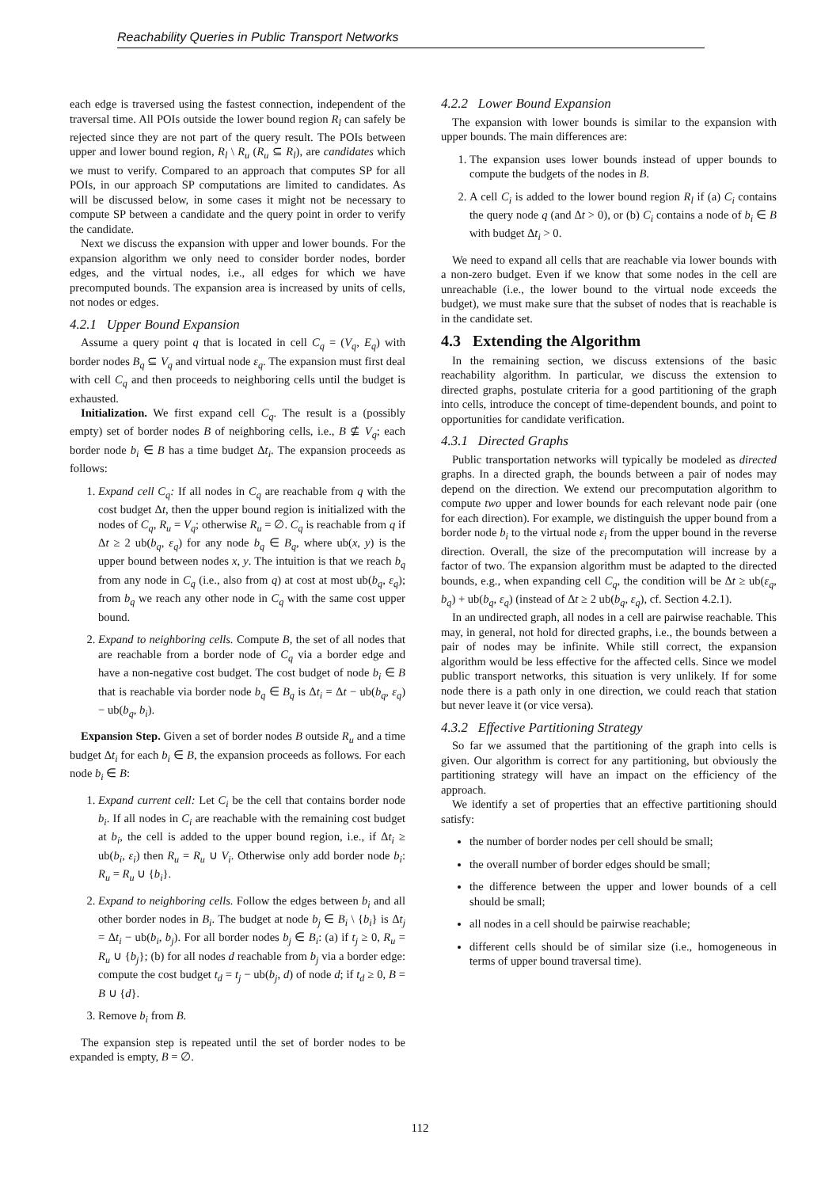Reachability Queries in Public Transport Networks
each edge is traversed using the fastest connection, independent of the traversal time. All POIs outside the lower bound region R<sub>l</sub> can safely be rejected since they are not part of the query result. The POIs between upper and lower bound region, R<sub>l</sub> \ R<sub>u</sub> (R<sub>u</sub> ⊆ R<sub>l</sub>), are candidates which we must to verify. Compared to an approach that computes SP for all POIs, in our approach SP computations are limited to candidates. As will be discussed below, in some cases it might not be necessary to compute SP between a candidate and the query point in order to verify the candidate.
Next we discuss the expansion with upper and lower bounds. For the expansion algorithm we only need to consider border nodes, border edges, and the virtual nodes, i.e., all edges for which we have precomputed bounds. The expansion area is increased by units of cells, not nodes or edges.
4.2.1 Upper Bound Expansion
Assume a query point q that is located in cell C<sub>q</sub> = (V<sub>q</sub>, E<sub>q</sub>) with border nodes B<sub>q</sub> ⊆ V<sub>q</sub> and virtual node ε<sub>q</sub>. The expansion must first deal with cell C<sub>q</sub> and then proceeds to neighboring cells until the budget is exhausted.
Initialization. We first expand cell C<sub>q</sub>. The result is a (possibly empty) set of border nodes B of neighboring cells, i.e., B ⊈ V<sub>q</sub>; each border node b<sub>i</sub> ∈ B has a time budget Δt<sub>i</sub>. The expansion proceeds as follows:
1. Expand cell C<sub>q</sub>: If all nodes in C<sub>q</sub> are reachable from q with the cost budget Δt, then the upper bound region is initialized with the nodes of C<sub>q</sub>, R<sub>u</sub> = V<sub>q</sub>; otherwise R<sub>u</sub> = ∅. C<sub>q</sub> is reachable from q if Δt ≥ 2 ub(b<sub>q</sub>, ε<sub>q</sub>) for any node b<sub>q</sub> ∈ B<sub>q</sub>, where ub(x, y) is the upper bound between nodes x, y. The intuition is that we reach b<sub>q</sub> from any node in C<sub>q</sub> (i.e., also from q) at cost at most ub(b<sub>q</sub>, ε<sub>q</sub>); from b<sub>q</sub> we reach any other node in C<sub>q</sub> with the same cost upper bound.
2. Expand to neighboring cells. Compute B, the set of all nodes that are reachable from a border node of C<sub>q</sub> via a border edge and have a non-negative cost budget. The cost budget of node b<sub>i</sub> ∈ B that is reachable via border node b<sub>q</sub> ∈ B<sub>q</sub> is Δt<sub>i</sub> = Δt − ub(b<sub>q</sub>, ε<sub>q</sub>) − ub(b<sub>q</sub>, b<sub>i</sub>).
Expansion Step. Given a set of border nodes B outside R<sub>u</sub> and a time budget Δt<sub>i</sub> for each b<sub>i</sub> ∈ B, the expansion proceeds as follows. For each node b<sub>i</sub> ∈ B:
1. Expand current cell: Let C<sub>i</sub> be the cell that contains border node b<sub>i</sub>. If all nodes in C<sub>i</sub> are reachable with the remaining cost budget at b<sub>i</sub>, the cell is added to the upper bound region, i.e., if Δt<sub>i</sub> ≥ ub(b<sub>i</sub>, ε<sub>i</sub>) then R<sub>u</sub> = R<sub>u</sub> ∪ V<sub>i</sub>. Otherwise only add border node b<sub>i</sub>: R<sub>u</sub> = R<sub>u</sub> ∪ {b<sub>i</sub>}.
2. Expand to neighboring cells. Follow the edges between b<sub>i</sub> and all other border nodes in B<sub>i</sub>. The budget at node b<sub>j</sub> ∈ B<sub>i</sub> \ {b<sub>i</sub>} is Δt<sub>j</sub> = Δt<sub>i</sub> − ub(b<sub>i</sub>, b<sub>j</sub>). For all border nodes b<sub>j</sub> ∈ B<sub>i</sub>: (a) if t<sub>j</sub> ≥ 0, R<sub>u</sub> = R<sub>u</sub> ∪ {b<sub>j</sub>}; (b) for all nodes d reachable from b<sub>j</sub> via a border edge: compute the cost budget t<sub>d</sub> = t<sub>j</sub> − ub(b<sub>j</sub>, d) of node d; if t<sub>d</sub> ≥ 0, B = B ∪ {d}.
3. Remove b<sub>i</sub> from B.
The expansion step is repeated until the set of border nodes to be expanded is empty, B = ∅.
4.2.2 Lower Bound Expansion
The expansion with lower bounds is similar to the expansion with upper bounds. The main differences are:
1. The expansion uses lower bounds instead of upper bounds to compute the budgets of the nodes in B.
2. A cell C<sub>i</sub> is added to the lower bound region R<sub>l</sub> if (a) C<sub>i</sub> contains the query node q (and Δt > 0), or (b) C<sub>i</sub> contains a node of b<sub>i</sub> ∈ B with budget Δt<sub>i</sub> > 0.
We need to expand all cells that are reachable via lower bounds with a non-zero budget. Even if we know that some nodes in the cell are unreachable (i.e., the lower bound to the virtual node exceeds the budget), we must make sure that the subset of nodes that is reachable is in the candidate set.
4.3 Extending the Algorithm
In the remaining section, we discuss extensions of the basic reachability algorithm. In particular, we discuss the extension to directed graphs, postulate criteria for a good partitioning of the graph into cells, introduce the concept of time-dependent bounds, and point to opportunities for candidate verification.
4.3.1 Directed Graphs
Public transportation networks will typically be modeled as directed graphs. In a directed graph, the bounds between a pair of nodes may depend on the direction. We extend our precomputation algorithm to compute two upper and lower bounds for each relevant node pair (one for each direction). For example, we distinguish the upper bound from a border node b<sub>i</sub> to the virtual node ε<sub>i</sub> from the upper bound in the reverse direction. Overall, the size of the precomputation will increase by a factor of two. The expansion algorithm must be adapted to the directed bounds, e.g., when expanding cell C<sub>q</sub>, the condition will be Δt ≥ ub(ε<sub>q</sub>, b<sub>q</sub>) + ub(b<sub>q</sub>, ε<sub>q</sub>) (instead of Δt ≥ 2 ub(b<sub>q</sub>, ε<sub>q</sub>), cf. Section 4.2.1).
In an undirected graph, all nodes in a cell are pairwise reachable. This may, in general, not hold for directed graphs, i.e., the bounds between a pair of nodes may be infinite. While still correct, the expansion algorithm would be less effective for the affected cells. Since we model public transport networks, this situation is very unlikely. If for some node there is a path only in one direction, we could reach that station but never leave it (or vice versa).
4.3.2 Effective Partitioning Strategy
So far we assumed that the partitioning of the graph into cells is given. Our algorithm is correct for any partitioning, but obviously the partitioning strategy will have an impact on the efficiency of the approach.
We identify a set of properties that an effective partitioning should satisfy:
the number of border nodes per cell should be small;
the overall number of border edges should be small;
the difference between the upper and lower bounds of a cell should be small;
all nodes in a cell should be pairwise reachable;
different cells should be of similar size (i.e., homogeneous in terms of upper bound traversal time).
112